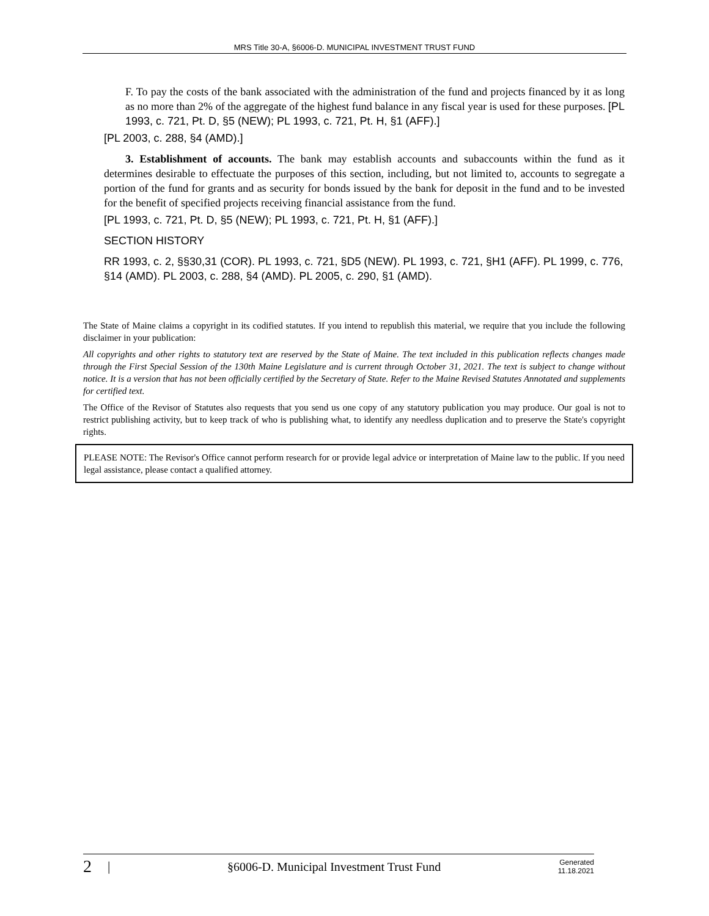MRS Title 30-A, §6006-D. MUNICIPAL INVESTMENT TRUST FUND
F. To pay the costs of the bank associated with the administration of the fund and projects financed by it as long as no more than 2% of the aggregate of the highest fund balance in any fiscal year is used for these purposes. [PL 1993, c. 721, Pt. D, §5 (NEW); PL 1993, c. 721, Pt. H, §1 (AFF).]
[PL 2003, c. 288, §4 (AMD).]
3. Establishment of accounts. The bank may establish accounts and subaccounts within the fund as it determines desirable to effectuate the purposes of this section, including, but not limited to, accounts to segregate a portion of the fund for grants and as security for bonds issued by the bank for deposit in the fund and to be invested for the benefit of specified projects receiving financial assistance from the fund.
[PL 1993, c. 721, Pt. D, §5 (NEW); PL 1993, c. 721, Pt. H, §1 (AFF).]
SECTION HISTORY
RR 1993, c. 2, §§30,31 (COR). PL 1993, c. 721, §D5 (NEW). PL 1993, c. 721, §H1 (AFF). PL 1999, c. 776, §14 (AMD). PL 2003, c. 288, §4 (AMD). PL 2005, c. 290, §1 (AMD).
The State of Maine claims a copyright in its codified statutes. If you intend to republish this material, we require that you include the following disclaimer in your publication:
All copyrights and other rights to statutory text are reserved by the State of Maine. The text included in this publication reflects changes made through the First Special Session of the 130th Maine Legislature and is current through October 31, 2021. The text is subject to change without notice. It is a version that has not been officially certified by the Secretary of State. Refer to the Maine Revised Statutes Annotated and supplements for certified text.
The Office of the Revisor of Statutes also requests that you send us one copy of any statutory publication you may produce. Our goal is not to restrict publishing activity, but to keep track of who is publishing what, to identify any needless duplication and to preserve the State's copyright rights.
PLEASE NOTE: The Revisor's Office cannot perform research for or provide legal advice or interpretation of Maine law to the public. If you need legal assistance, please contact a qualified attorney.
2 | §6006-D. Municipal Investment Trust Fund Generated
11.18.2021